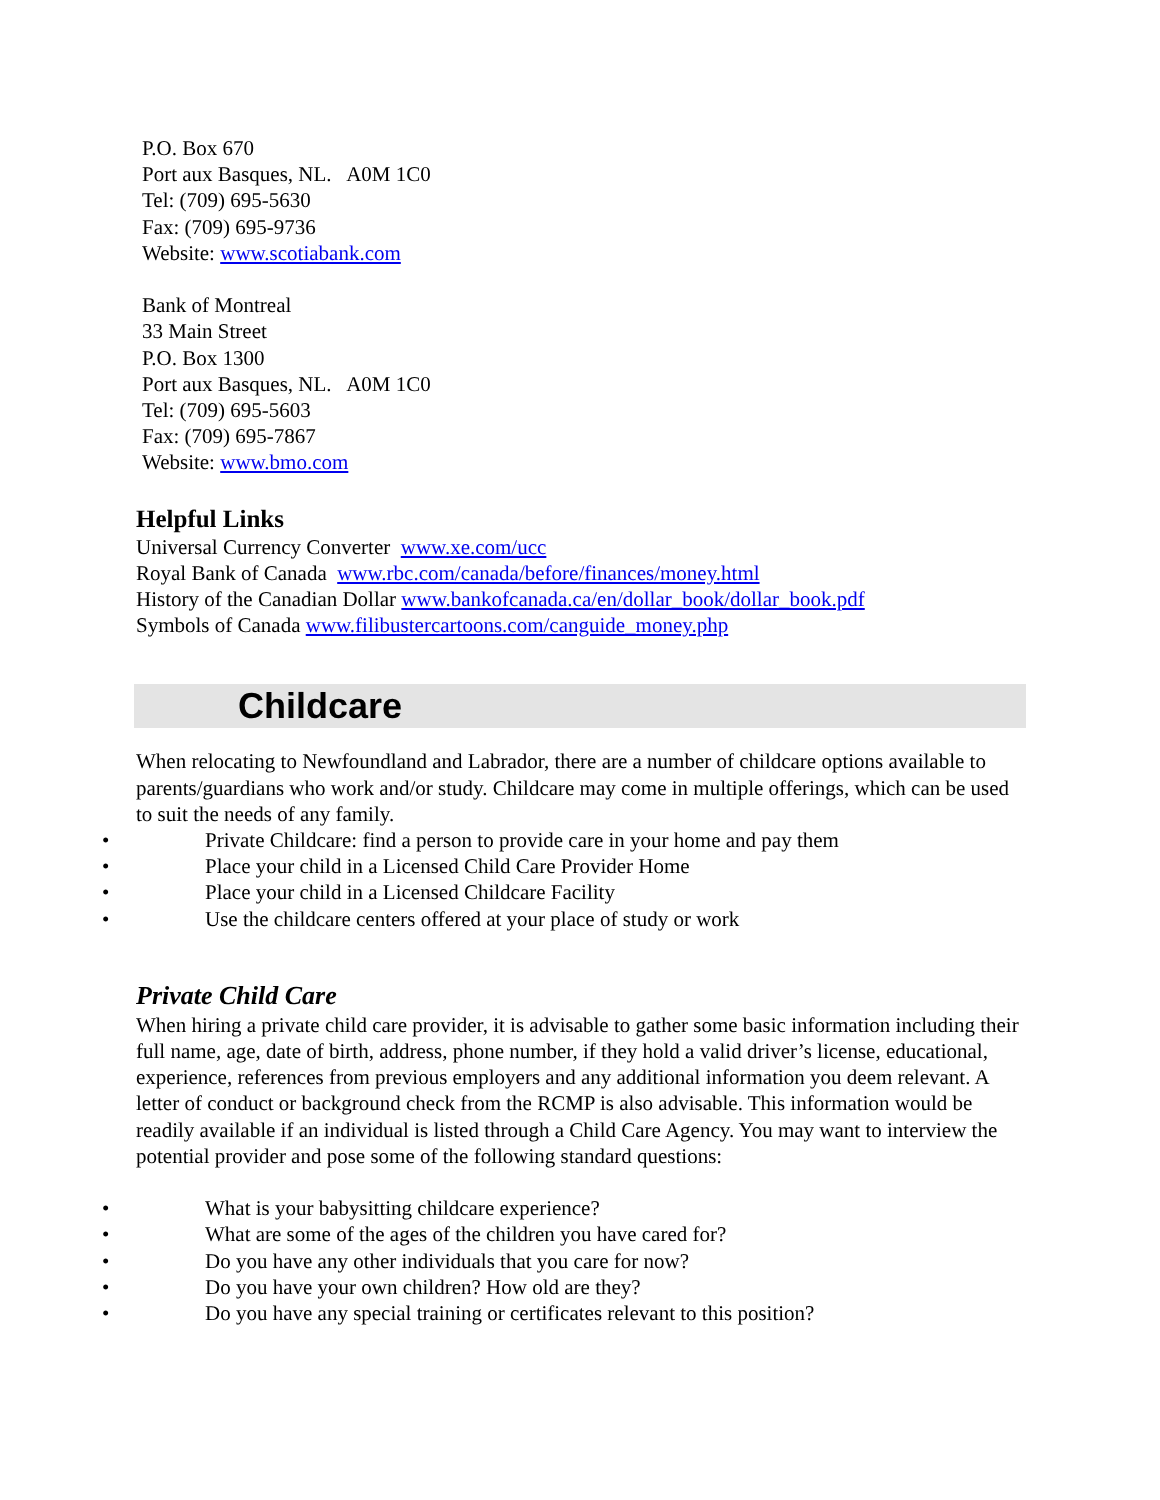P.O. Box 670
Port aux Basques, NL. A0M 1C0
Tel: (709) 695-5630
Fax: (709) 695-9736
Website: www.scotiabank.com
Bank of Montreal
33 Main Street
P.O. Box 1300
Port aux Basques, NL. A0M 1C0
Tel: (709) 695-5603
Fax: (709) 695-7867
Website: www.bmo.com
Helpful Links
Universal Currency Converter www.xe.com/ucc
Royal Bank of Canada www.rbc.com/canada/before/finances/money.html
History of the Canadian Dollar www.bankofcanada.ca/en/dollar_book/dollar_book.pdf
Symbols of Canada www.filibustercartoons.com/canguide_money.php
Childcare
When relocating to Newfoundland and Labrador, there are a number of childcare options available to parents/guardians who work and/or study. Childcare may come in multiple offerings, which can be used to suit the needs of any family.
• Private Childcare: find a person to provide care in your home and pay them
• Place your child in a Licensed Child Care Provider Home
• Place your child in a Licensed Childcare Facility
• Use the childcare centers offered at your place of study or work
Private Child Care
When hiring a private child care provider, it is advisable to gather some basic information including their full name, age, date of birth, address, phone number, if they hold a valid driver’s license, educational, experience, references from previous employers and any additional information you deem relevant. A letter of conduct or background check from the RCMP is also advisable. This information would be readily available if an individual is listed through a Child Care Agency. You may want to interview the potential provider and pose some of the following standard questions:
• What is your babysitting childcare experience?
• What are some of the ages of the children you have cared for?
• Do you have any other individuals that you care for now?
• Do you have your own children? How old are they?
• Do you have any special training or certificates relevant to this position?